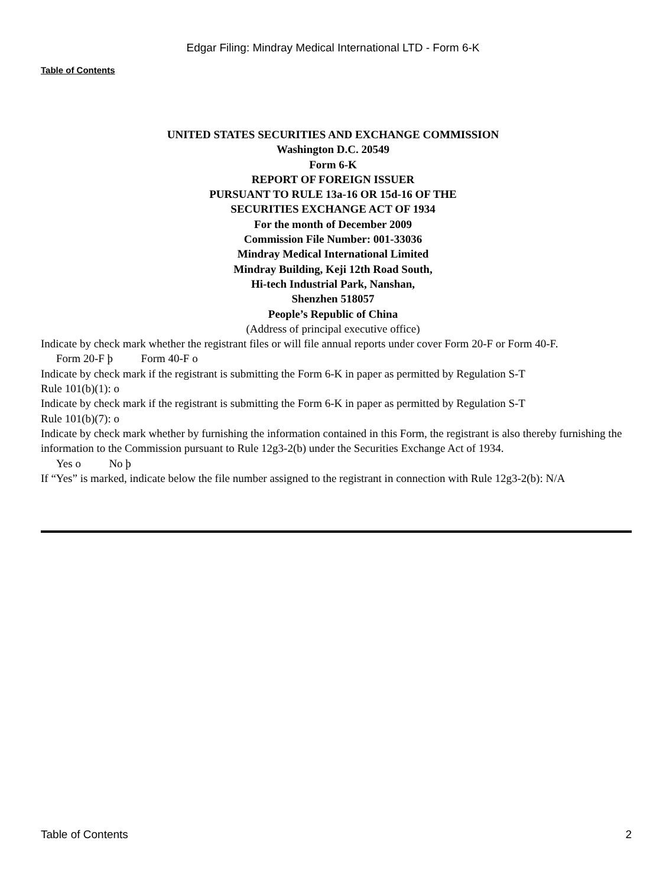Edgar Filing: Mindray Medical International LTD - Form 6-K
Table of Contents
UNITED STATES SECURITIES AND EXCHANGE COMMISSION
Washington D.C. 20549
Form 6-K
REPORT OF FOREIGN ISSUER
PURSUANT TO RULE 13a-16 OR 15d-16 OF THE
SECURITIES EXCHANGE ACT OF 1934
For the month of December 2009
Commission File Number: 001-33036
Mindray Medical International Limited
Mindray Building, Keji 12th Road South,
Hi-tech Industrial Park, Nanshan,
Shenzhen 518057
People’s Republic of China
(Address of principal executive office)
Indicate by check mark whether the registrant files or will file annual reports under cover Form 20-F or Form 40-F.
Form 20-F þ Form 40-F o
Indicate by check mark if the registrant is submitting the Form 6-K in paper as permitted by Regulation S-T
Rule 101(b)(1): o
Indicate by check mark if the registrant is submitting the Form 6-K in paper as permitted by Regulation S-T
Rule 101(b)(7): o
Indicate by check mark whether by furnishing the information contained in this Form, the registrant is also thereby furnishing the information to the Commission pursuant to Rule 12g3-2(b) under the Securities Exchange Act of 1934.
Yes o No þ
If “Yes” is marked, indicate below the file number assigned to the registrant in connection with Rule 12g3-2(b): N/A
Table of Contents 2